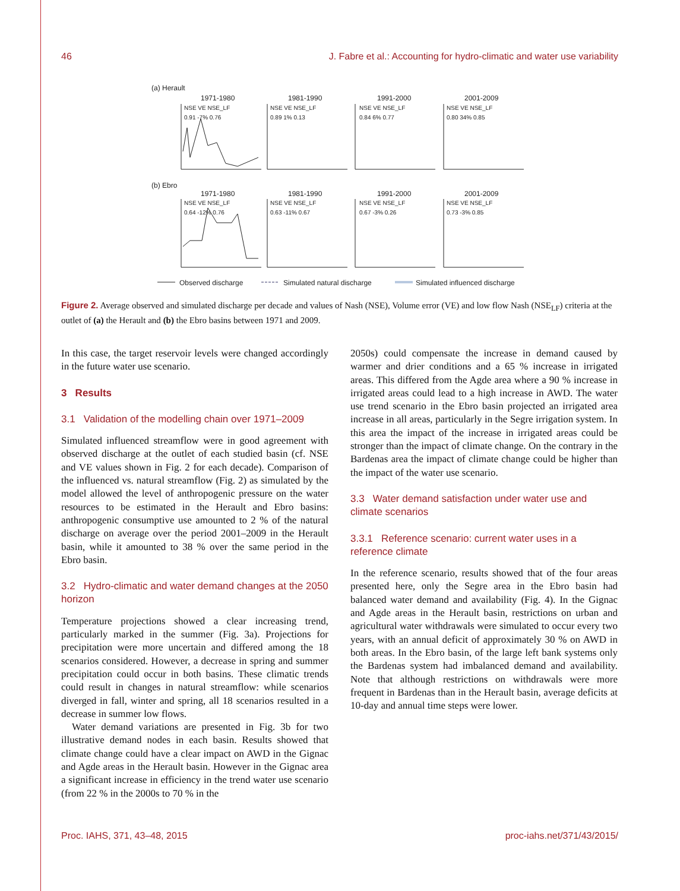46 J. Fabre et al.: Accounting for hydro-climatic and water use variability
(a) Herault
(b) Ebro
1971-1980
1981-1990
1991-2000
2001-2009
1971-1980
1981-1990
1991-2000
2001-2009
NSE VE NSE_LF
0.91 -7% 0.76
NSE VE NSE_LF
0.89 1% 0.13
NSE VE NSE_LF
0.84 6% 0.77
NSE VE NSE_LF
0.80 34% 0.85
NSE VE NSE_LF
0.64 -12% 0.76
NSE VE NSE_LF
0.63 -11% 0.67
NSE VE NSE_LF
0.67 -3% 0.26
NSE VE NSE_LF
0.73 -3% 0.85
Observed discharge
Simulated natural discharge
Simulated influenced discharge
Figure 2. Average observed and simulated discharge per decade and values of Nash (NSE), Volume error (VE) and low flow Nash (NSE<sub>LF</sub>) criteria at the outlet of (a) the Herault and (b) the Ebro basins between 1971 and 2009.
In this case, the target reservoir levels were changed accordingly in the future water use scenario.
3 Results
3.1 Validation of the modelling chain over 1971–2009
Simulated influenced streamflow were in good agreement with observed discharge at the outlet of each studied basin (cf. NSE and VE values shown in Fig. 2 for each decade). Comparison of the influenced vs. natural streamflow (Fig. 2) as simulated by the model allowed the level of anthropogenic pressure on the water resources to be estimated in the Herault and Ebro basins: anthropogenic consumptive use amounted to 2 % of the natural discharge on average over the period 2001–2009 in the Herault basin, while it amounted to 38 % over the same period in the Ebro basin.
3.2 Hydro-climatic and water demand changes at the 2050 horizon
Temperature projections showed a clear increasing trend, particularly marked in the summer (Fig. 3a). Projections for precipitation were more uncertain and differed among the 18 scenarios considered. However, a decrease in spring and summer precipitation could occur in both basins. These climatic trends could result in changes in natural streamflow: while scenarios diverged in fall, winter and spring, all 18 scenarios resulted in a decrease in summer low flows.
Water demand variations are presented in Fig. 3b for two illustrative demand nodes in each basin. Results showed that climate change could have a clear impact on AWD in the Gignac and Agde areas in the Herault basin. However in the Gignac area a significant increase in efficiency in the trend water use scenario (from 22 % in the 2000s to 70 % in the
2050s) could compensate the increase in demand caused by warmer and drier conditions and a 65 % increase in irrigated areas. This differed from the Agde area where a 90 % increase in irrigated areas could lead to a high increase in AWD. The water use trend scenario in the Ebro basin projected an irrigated area increase in all areas, particularly in the Segre irrigation system. In this area the impact of the increase in irrigated areas could be stronger than the impact of climate change. On the contrary in the Bardenas area the impact of climate change could be higher than the impact of the water use scenario.
3.3 Water demand satisfaction under water use and climate scenarios
3.3.1 Reference scenario: current water uses in a reference climate
In the reference scenario, results showed that of the four areas presented here, only the Segre area in the Ebro basin had balanced water demand and availability (Fig. 4). In the Gignac and Agde areas in the Herault basin, restrictions on urban and agricultural water withdrawals were simulated to occur every two years, with an annual deficit of approximately 30 % on AWD in both areas. In the Ebro basin, of the large left bank systems only the Bardenas system had imbalanced demand and availability. Note that although restrictions on withdrawals were more frequent in Bardenas than in the Herault basin, average deficits at 10-day and annual time steps were lower.
Proc. IAHS, 371, 43–48, 2015 proc-iahs.net/371/43/2015/